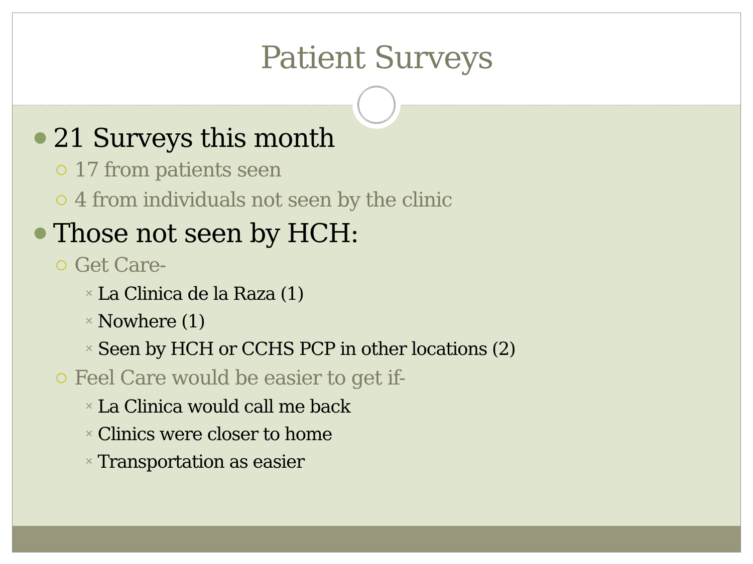Patient Surveys
● 21 Surveys this month
○ 17 from patients seen
○ 4 from individuals not seen by the clinic
● Those not seen by HCH:
○ Get Care-
✕ La Clinica de la Raza (1)
✕ Nowhere (1)
✕ Seen by HCH or CCHS PCP in other locations (2)
○ Feel Care would be easier to get if-
✕ La Clinica would call me back
✕ Clinics were closer to home
✕ Transportation as easier